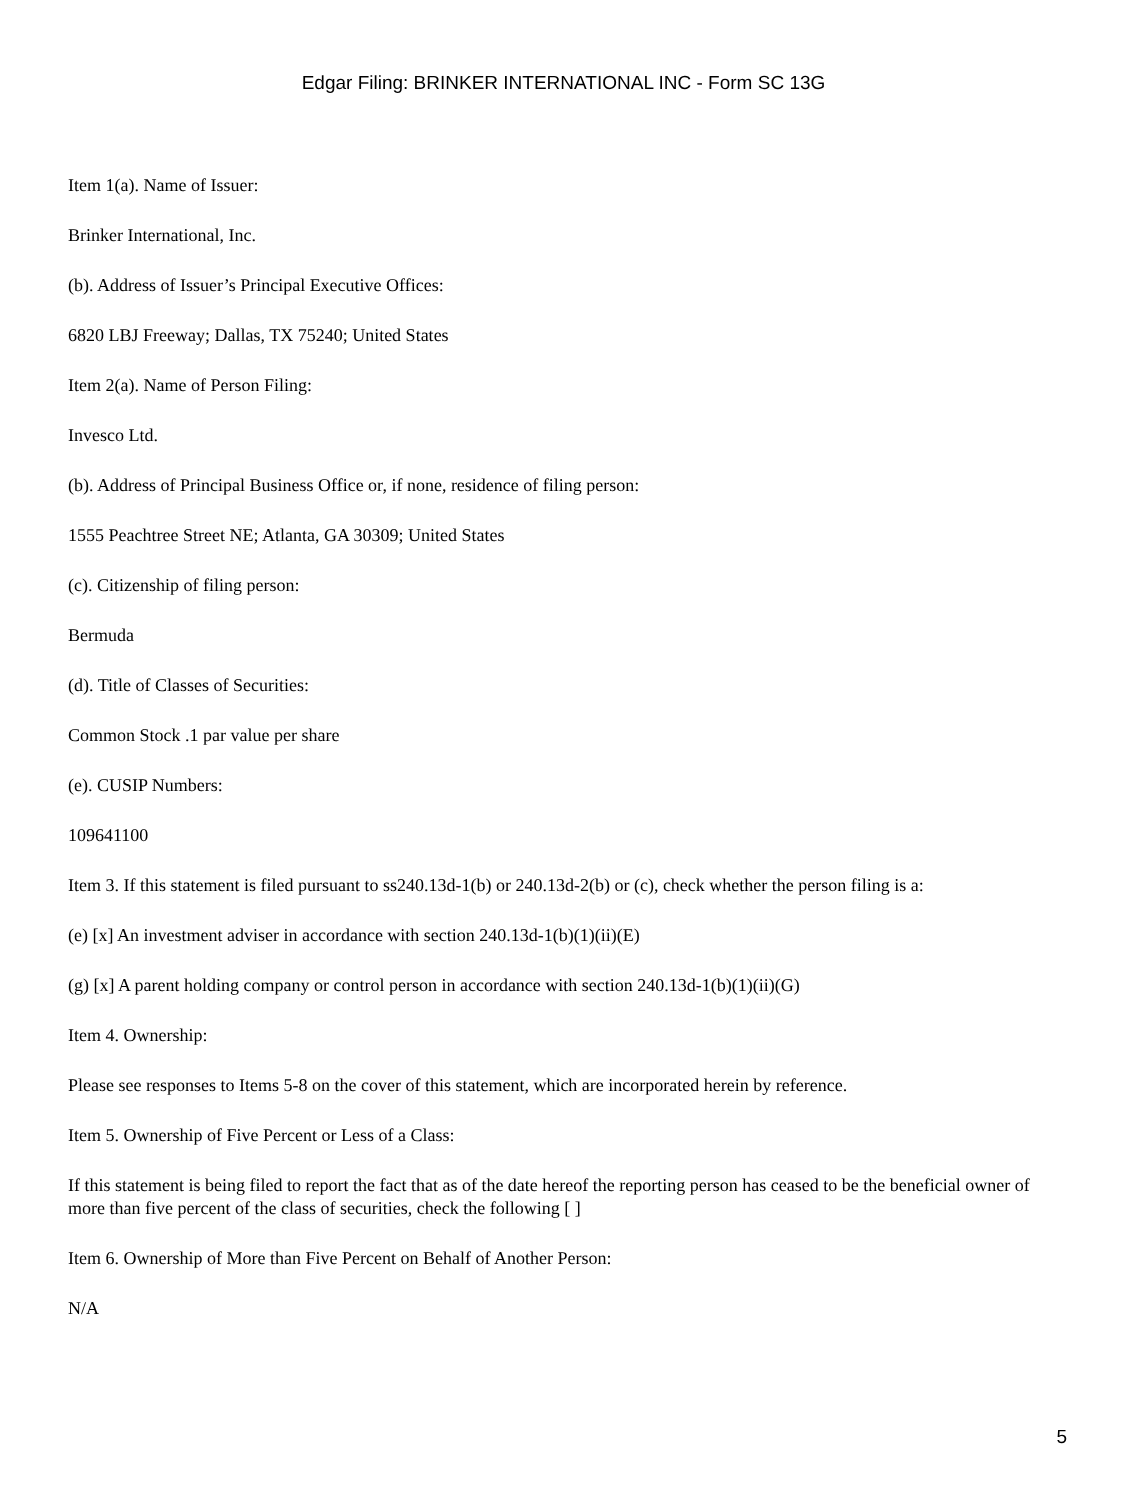Edgar Filing: BRINKER INTERNATIONAL INC - Form SC 13G
Item 1(a). Name of Issuer:
Brinker International, Inc.
(b). Address of Issuer’s Principal Executive Offices:
6820 LBJ Freeway; Dallas, TX 75240; United States
Item 2(a). Name of Person Filing:
Invesco Ltd.
(b). Address of Principal Business Office or, if none, residence of filing person:
1555 Peachtree Street NE; Atlanta, GA 30309; United States
(c). Citizenship of filing person:
Bermuda
(d). Title of Classes of Securities:
Common Stock .1 par value per share
(e). CUSIP Numbers:
109641100
Item 3. If this statement is filed pursuant to ss240.13d-1(b) or 240.13d-2(b) or (c), check whether the person filing is a:
(e) [x] An investment adviser in accordance with section 240.13d-1(b)(1)(ii)(E)
(g) [x] A parent holding company or control person in accordance with section 240.13d-1(b)(1)(ii)(G)
Item 4. Ownership:
Please see responses to Items 5-8 on the cover of this statement, which are incorporated herein by reference.
Item 5. Ownership of Five Percent or Less of a Class:
If this statement is being filed to report the fact that as of the date hereof the reporting person has ceased to be the beneficial owner of more than five percent of the class of securities, check the following [ ]
Item 6. Ownership of More than Five Percent on Behalf of Another Person:
N/A
5